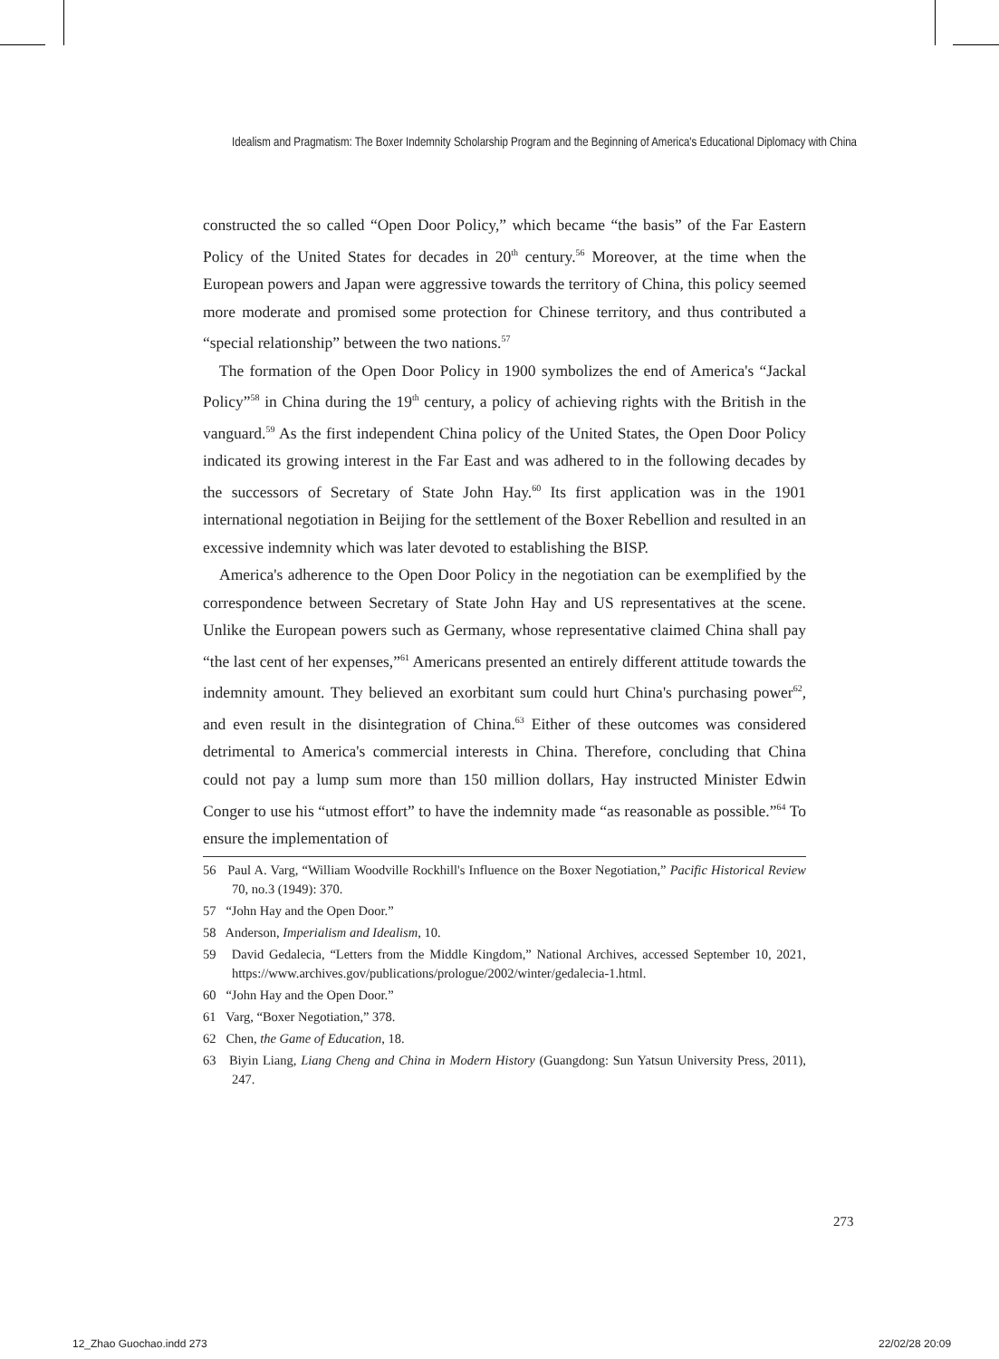Idealism and Pragmatism: The Boxer Indemnity Scholarship Program and the Beginning of America's Educational Diplomacy with China
constructed the so called “Open Door Policy,” which became “the basis” of the Far Eastern Policy of the United States for decades in 20<sup>th</sup> century.<sup>56</sup> Moreover, at the time when the European powers and Japan were aggressive towards the territory of China, this policy seemed more moderate and promised some protection for Chinese territory, and thus contributed a “special relationship” between the two nations.<sup>57</sup>
The formation of the Open Door Policy in 1900 symbolizes the end of America's “Jackal Policy”<sup>58</sup> in China during the 19<sup>th</sup> century, a policy of achieving rights with the British in the vanguard.<sup>59</sup> As the first independent China policy of the United States, the Open Door Policy indicated its growing interest in the Far East and was adhered to in the following decades by the successors of Secretary of State John Hay.<sup>60</sup> Its first application was in the 1901 international negotiation in Beijing for the settlement of the Boxer Rebellion and resulted in an excessive indemnity which was later devoted to establishing the BISP.
America's adherence to the Open Door Policy in the negotiation can be exemplified by the correspondence between Secretary of State John Hay and US representatives at the scene. Unlike the European powers such as Germany, whose representative claimed China shall pay “the last cent of her expenses,”<sup>61</sup> Americans presented an entirely different attitude towards the indemnity amount. They believed an exorbitant sum could hurt China's purchasing power<sup>62</sup>, and even result in the disintegration of China.<sup>63</sup> Either of these outcomes was considered detrimental to America's commercial interests in China. Therefore, concluding that China could not pay a lump sum more than 150 million dollars, Hay instructed Minister Edwin Conger to use his “utmost effort” to have the indemnity made “as reasonable as possible.”<sup>64</sup> To ensure the implementation of
56 Paul A. Varg, “William Woodville Rockhill's Influence on the Boxer Negotiation,” Pacific Historical Review 70, no.3 (1949): 370.
57 “John Hay and the Open Door.”
58 Anderson, Imperialism and Idealism, 10.
59 David Gedalecia, “Letters from the Middle Kingdom,” National Archives, accessed September 10, 2021, https://www.archives.gov/publications/prologue/2002/winter/gedalecia-1.html.
60 “John Hay and the Open Door.”
61 Varg, “Boxer Negotiation,” 378.
62 Chen, the Game of Education, 18.
63 Biyin Liang, Liang Cheng and China in Modern History (Guangdong: Sun Yatsun University Press, 2011), 247.
273
12_Zhao Guochao.indd 273 22/02/28 20:09